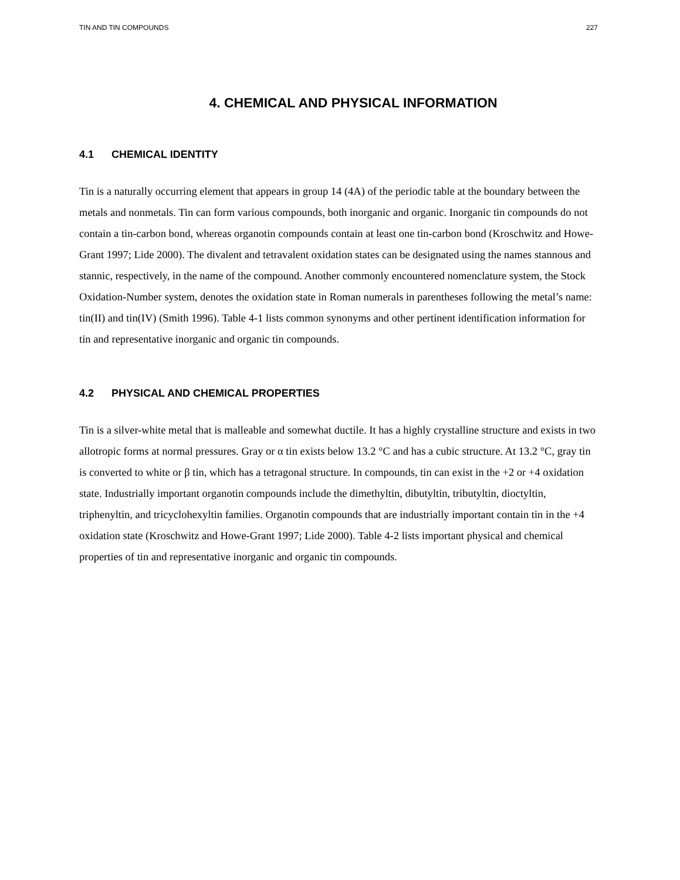TIN AND TIN COMPOUNDS 227
4. CHEMICAL AND PHYSICAL INFORMATION
4.1 CHEMICAL IDENTITY
Tin is a naturally occurring element that appears in group 14 (4A) of the periodic table at the boundary between the metals and nonmetals. Tin can form various compounds, both inorganic and organic. Inorganic tin compounds do not contain a tin-carbon bond, whereas organotin compounds contain at least one tin-carbon bond (Kroschwitz and Howe-Grant 1997; Lide 2000). The divalent and tetravalent oxidation states can be designated using the names stannous and stannic, respectively, in the name of the compound. Another commonly encountered nomenclature system, the Stock Oxidation-Number system, denotes the oxidation state in Roman numerals in parentheses following the metal’s name: tin(II) and tin(IV) (Smith 1996). Table 4-1 lists common synonyms and other pertinent identification information for tin and representative inorganic and organic tin compounds.
4.2 PHYSICAL AND CHEMICAL PROPERTIES
Tin is a silver-white metal that is malleable and somewhat ductile. It has a highly crystalline structure and exists in two allotropic forms at normal pressures. Gray or α tin exists below 13.2 °C and has a cubic structure. At 13.2 °C, gray tin is converted to white or β tin, which has a tetragonal structure. In compounds, tin can exist in the +2 or +4 oxidation state. Industrially important organotin compounds include the dimethyltin, dibutyltin, tributyltin, dioctyltin, triphenyltin, and tricyclohexyltin families. Organotin compounds that are industrially important contain tin in the +4 oxidation state (Kroschwitz and Howe-Grant 1997; Lide 2000). Table 4-2 lists important physical and chemical properties of tin and representative inorganic and organic tin compounds.